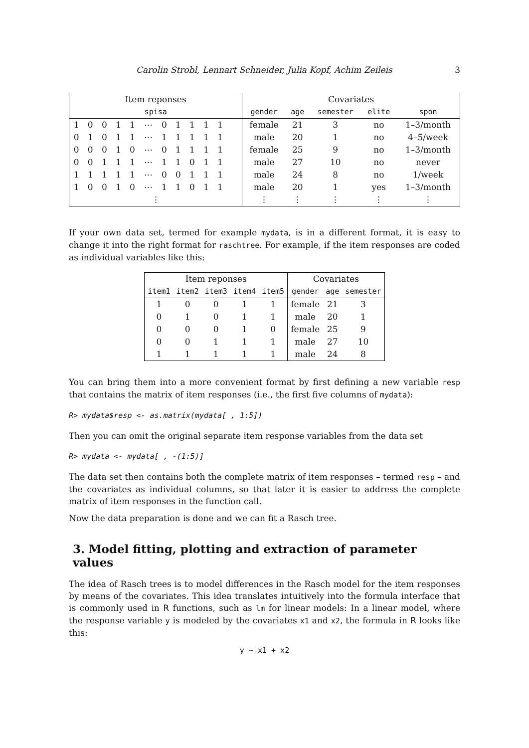Carolin Strobl, Lennart Schneider, Julia Kopf, Achim Zeileis 3
| Item reponses | | | | | | | | | | | | | Covariates | | | | |
| --- | --- | --- | --- | --- | --- | --- | --- | --- | --- | --- | --- | --- | --- | --- | --- | --- | --- |
| spisa | | | | | | | | | | | | | gender | age | semester | elite | spon |
| 1 | 0 | 0 | 1 | 1 | ⋯ | 0 | 1 | 1 | 1 | 1 | | | female | 21 | 3 | no | 1–3/month |
| 0 | 1 | 0 | 1 | 1 | ⋯ | 1 | 1 | 1 | 1 | 1 | | | male | 20 | 1 | no | 4–5/week |
| 0 | 0 | 0 | 1 | 0 | ⋯ | 0 | 1 | 1 | 1 | 1 | | | female | 25 | 9 | no | 1–3/month |
| 0 | 0 | 1 | 1 | 1 | ⋯ | 1 | 1 | 0 | 1 | 1 | | | male | 27 | 10 | no | never |
| 1 | 1 | 1 | 1 | 1 | ⋯ | 0 | 0 | 1 | 1 | 1 | | | male | 24 | 8 | no | 1/week |
| 1 | 0 | 0 | 1 | 0 | ⋯ | 1 | 1 | 0 | 1 | 1 | | | male | 20 | 1 | yes | 1–3/month |
| ⋮ | | | | | | | | | | | | | ⋮ | ⋮ | ⋮ | ⋮ | ⋮ |
If your own data set, termed for example mydata, is in a different format, it is easy to change it into the right format for raschtree. For example, if the item responses are coded as individual variables like this:
| Item reponses | | | | | Covariates | | |
| --- | --- | --- | --- | --- | --- | --- | --- |
| item1 | item2 | item3 | item4 | item5 | gender | age | semester |
| 1 | 0 | 0 | 1 | 1 | female | 21 | 3 |
| 0 | 1 | 0 | 1 | 1 | male | 20 | 1 |
| 0 | 0 | 0 | 1 | 0 | female | 25 | 9 |
| 0 | 0 | 1 | 1 | 1 | male | 27 | 10 |
| 1 | 1 | 1 | 1 | 1 | male | 24 | 8 |
You can bring them into a more convenient format by first defining a new variable resp that contains the matrix of item responses (i.e., the first five columns of mydata):
R> mydata$resp <- as.matrix(mydata[ , 1:5])
Then you can omit the original separate item response variables from the data set
R> mydata <- mydata[ , -(1:5)]
The data set then contains both the complete matrix of item responses – termed resp – and the covariates as individual columns, so that later it is easier to address the complete matrix of item responses in the function call.
Now the data preparation is done and we can fit a Rasch tree.
3. Model fitting, plotting and extraction of parameter values
The idea of Rasch trees is to model differences in the Rasch model for the item responses by means of the covariates. This idea translates intuitively into the formula interface that is commonly used in R functions, such as lm for linear models: In a linear model, where the response variable y is modeled by the covariates x1 and x2, the formula in R looks like this:
y ~ x1 + x2